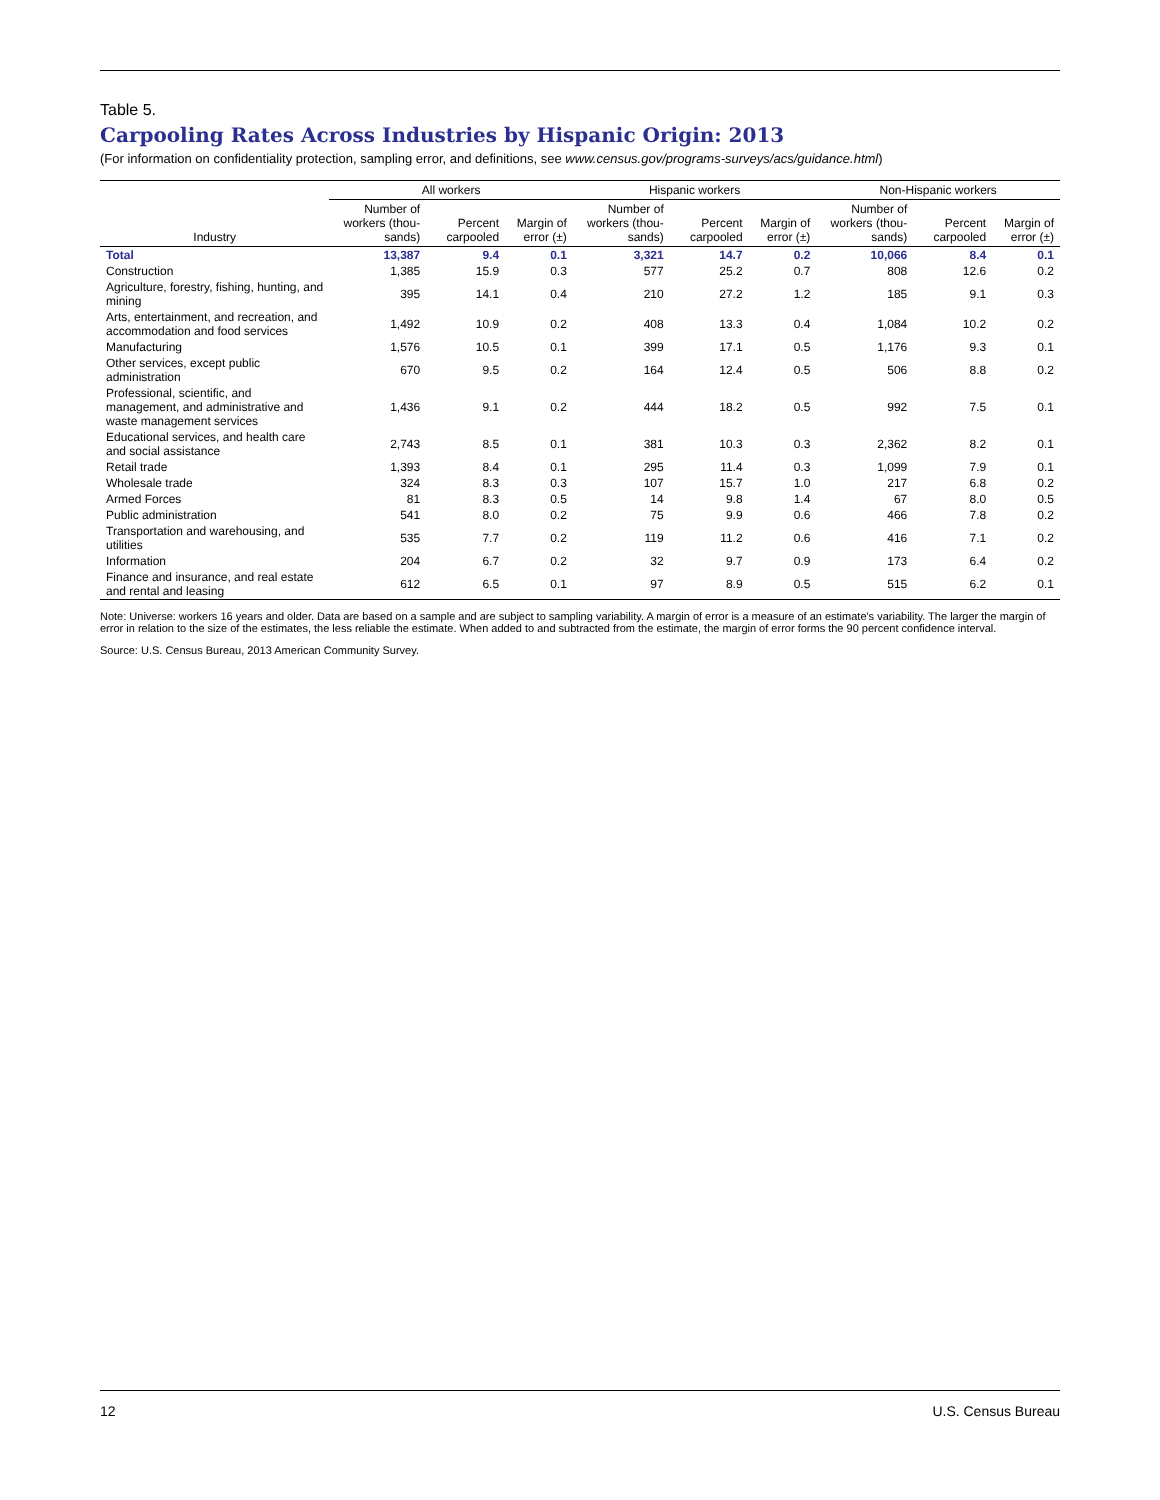Table 5.
Carpooling Rates Across Industries by Hispanic Origin: 2013
(For information on confidentiality protection, sampling error, and definitions, see www.census.gov/programs-surveys/acs/guidance.html)
| Industry | All workers | | | Hispanic workers | | | Non-Hispanic workers | | |
| --- | --- | --- | --- | --- | --- | --- | --- | --- | --- |
| | Number of workers (thou- sands) | Percent carpooled | Margin of error (±) | Number of workers (thou- sands) | Percent carpooled | Margin of error (±) | Number of workers (thou- sands) | Percent carpooled | Margin of error (±) |
| Total | 13,387 | 9.4 | 0.1 | 3,321 | 14.7 | 0.2 | 10,066 | 8.4 | 0.1 |
| Construction | 1,385 | 15.9 | 0.3 | 577 | 25.2 | 0.7 | 808 | 12.6 | 0.2 |
| Agriculture, forestry, fishing, hunting, and mining | 395 | 14.1 | 0.4 | 210 | 27.2 | 1.2 | 185 | 9.1 | 0.3 |
| Arts, entertainment, and recreation, and accommodation and food services | 1,492 | 10.9 | 0.2 | 408 | 13.3 | 0.4 | 1,084 | 10.2 | 0.2 |
| Manufacturing | 1,576 | 10.5 | 0.1 | 399 | 17.1 | 0.5 | 1,176 | 9.3 | 0.1 |
| Other services, except public administration | 670 | 9.5 | 0.2 | 164 | 12.4 | 0.5 | 506 | 8.8 | 0.2 |
| Professional, scientific, and management, and administrative and waste management services | 1,436 | 9.1 | 0.2 | 444 | 18.2 | 0.5 | 992 | 7.5 | 0.1 |
| Educational services, and health care and social assistance | 2,743 | 8.5 | 0.1 | 381 | 10.3 | 0.3 | 2,362 | 8.2 | 0.1 |
| Retail trade | 1,393 | 8.4 | 0.1 | 295 | 11.4 | 0.3 | 1,099 | 7.9 | 0.1 |
| Wholesale trade | 324 | 8.3 | 0.3 | 107 | 15.7 | 1.0 | 217 | 6.8 | 0.2 |
| Armed Forces | 81 | 8.3 | 0.5 | 14 | 9.8 | 1.4 | 67 | 8.0 | 0.5 |
| Public administration | 541 | 8.0 | 0.2 | 75 | 9.9 | 0.6 | 466 | 7.8 | 0.2 |
| Transportation and warehousing, and utilities | 535 | 7.7 | 0.2 | 119 | 11.2 | 0.6 | 416 | 7.1 | 0.2 |
| Information | 204 | 6.7 | 0.2 | 32 | 9.7 | 0.9 | 173 | 6.4 | 0.2 |
| Finance and insurance, and real estate and rental and leasing | 612 | 6.5 | 0.1 | 97 | 8.9 | 0.5 | 515 | 6.2 | 0.1 |
Note: Universe: workers 16 years and older. Data are based on a sample and are subject to sampling variability. A margin of error is a measure of an estimate's variability. The larger the margin of error in relation to the size of the estimates, the less reliable the estimate. When added to and subtracted from the estimate, the margin of error forms the 90 percent confidence interval.
Source: U.S. Census Bureau, 2013 American Community Survey.
12 U.S. Census Bureau